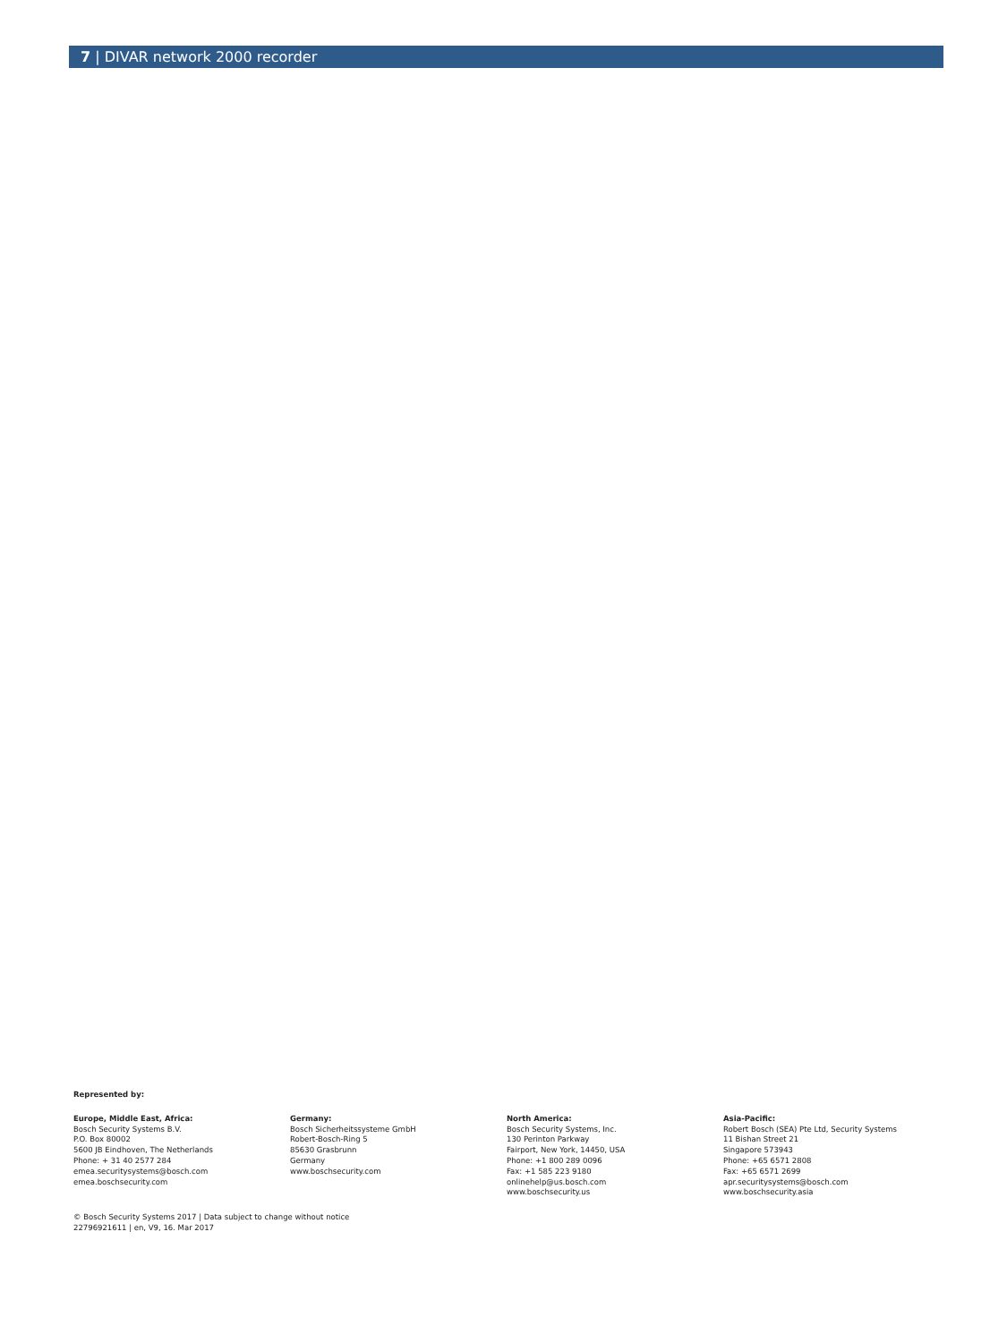7 | DIVAR network 2000 recorder
Represented by:
Europe, Middle East, Africa:
Bosch Security Systems B.V.
P.O. Box 80002
5600 JB Eindhoven, The Netherlands
Phone: + 31 40 2577 284
emea.securitysystems@bosch.com
emea.boschsecurity.com
Germany:
Bosch Sicherheitssysteme GmbH
Robert-Bosch-Ring 5
85630 Grasbrunn
Germany
www.boschsecurity.com
North America:
Bosch Security Systems, Inc.
130 Perinton Parkway
Fairport, New York, 14450, USA
Phone: +1 800 289 0096
Fax: +1 585 223 9180
onlinehelp@us.bosch.com
www.boschsecurity.us
Asia-Pacific:
Robert Bosch (SEA) Pte Ltd, Security Systems
11 Bishan Street 21
Singapore 573943
Phone: +65 6571 2808
Fax: +65 6571 2699
apr.securitysystems@bosch.com
www.boschsecurity.asia
© Bosch Security Systems 2017 | Data subject to change without notice
22796921611 | en, V9, 16. Mar 2017